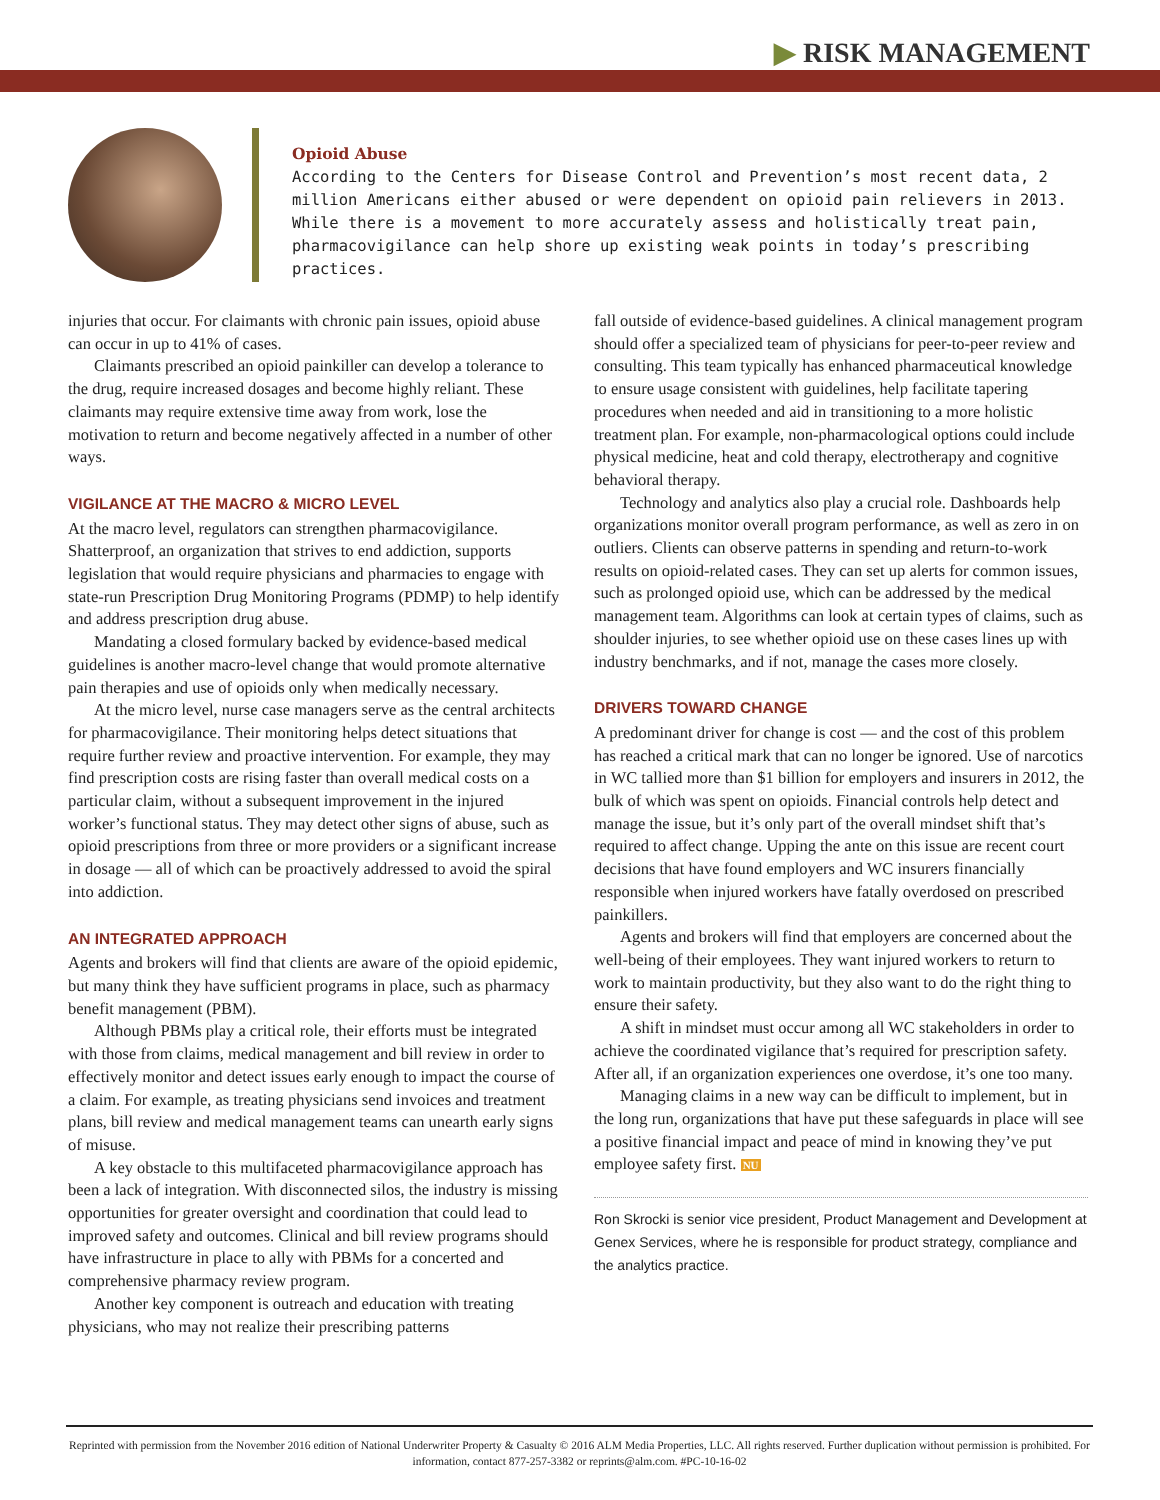▶ RISK MANAGEMENT
Opioid Abuse
According to the Centers for Disease Control and Prevention’s most recent data, 2 million Americans either abused or were dependent on opioid pain relievers in 2013. While there is a movement to more accurately assess and holistically treat pain, pharmacovigilance can help shore up existing weak points in today’s prescribing practices.
injuries that occur. For claimants with chronic pain issues, opioid abuse can occur in up to 41% of cases.
Claimants prescribed an opioid painkiller can develop a tolerance to the drug, require increased dosages and become highly reliant. These claimants may require extensive time away from work, lose the motivation to return and become negatively affected in a number of other ways.
VIGILANCE AT THE MACRO & MICRO LEVEL
At the macro level, regulators can strengthen pharmacovigilance. Shatterproof, an organization that strives to end addiction, supports legislation that would require physicians and pharmacies to engage with state-run Prescription Drug Monitoring Programs (PDMP) to help identify and address prescription drug abuse.
Mandating a closed formulary backed by evidence-based medical guidelines is another macro-level change that would promote alternative pain therapies and use of opioids only when medically necessary.
At the micro level, nurse case managers serve as the central architects for pharmacovigilance. Their monitoring helps detect situations that require further review and proactive intervention. For example, they may find prescription costs are rising faster than overall medical costs on a particular claim, without a subsequent improvement in the injured worker’s functional status. They may detect other signs of abuse, such as opioid prescriptions from three or more providers or a significant increase in dosage — all of which can be proactively addressed to avoid the spiral into addiction.
AN INTEGRATED APPROACH
Agents and brokers will find that clients are aware of the opioid epidemic, but many think they have sufficient programs in place, such as pharmacy benefit management (PBM).
Although PBMs play a critical role, their efforts must be integrated with those from claims, medical management and bill review in order to effectively monitor and detect issues early enough to impact the course of a claim. For example, as treating physicians send invoices and treatment plans, bill review and medical management teams can unearth early signs of misuse.
A key obstacle to this multifaceted pharmacovigilance approach has been a lack of integration. With disconnected silos, the industry is missing opportunities for greater oversight and coordination that could lead to improved safety and outcomes. Clinical and bill review programs should have infrastructure in place to ally with PBMs for a concerted and comprehensive pharmacy review program.
Another key component is outreach and education with treating physicians, who may not realize their prescribing patterns
fall outside of evidence-based guidelines. A clinical management program should offer a specialized team of physicians for peer-to-peer review and consulting. This team typically has enhanced pharmaceutical knowledge to ensure usage consistent with guidelines, help facilitate tapering procedures when needed and aid in transitioning to a more holistic treatment plan. For example, non-pharmacological options could include physical medicine, heat and cold therapy, electrotherapy and cognitive behavioral therapy.
Technology and analytics also play a crucial role. Dashboards help organizations monitor overall program performance, as well as zero in on outliers. Clients can observe patterns in spending and return-to-work results on opioid-related cases. They can set up alerts for common issues, such as prolonged opioid use, which can be addressed by the medical management team. Algorithms can look at certain types of claims, such as shoulder injuries, to see whether opioid use on these cases lines up with industry benchmarks, and if not, manage the cases more closely.
DRIVERS TOWARD CHANGE
A predominant driver for change is cost — and the cost of this problem has reached a critical mark that can no longer be ignored. Use of narcotics in WC tallied more than $1 billion for employers and insurers in 2012, the bulk of which was spent on opioids. Financial controls help detect and manage the issue, but it’s only part of the overall mindset shift that’s required to affect change. Upping the ante on this issue are recent court decisions that have found employers and WC insurers financially responsible when injured workers have fatally overdosed on prescribed painkillers.
Agents and brokers will find that employers are concerned about the well-being of their employees. They want injured workers to return to work to maintain productivity, but they also want to do the right thing to ensure their safety.
A shift in mindset must occur among all WC stakeholders in order to achieve the coordinated vigilance that’s required for prescription safety. After all, if an organization experiences one overdose, it’s one too many.
Managing claims in a new way can be difficult to implement, but in the long run, organizations that have put these safeguards in place will see a positive financial impact and peace of mind in knowing they’ve put employee safety first. NU
Ron Skrocki is senior vice president, Product Management and Development at Genex Services, where he is responsible for product strategy, compliance and the analytics practice.
Reprinted with permission from the November 2016 edition of National Underwriter Property & Casualty © 2016 ALM Media Properties, LLC. All rights reserved. Further duplication without permission is prohibited. For information, contact 877-257-3382 or reprints@alm.com. #PC-10-16-02